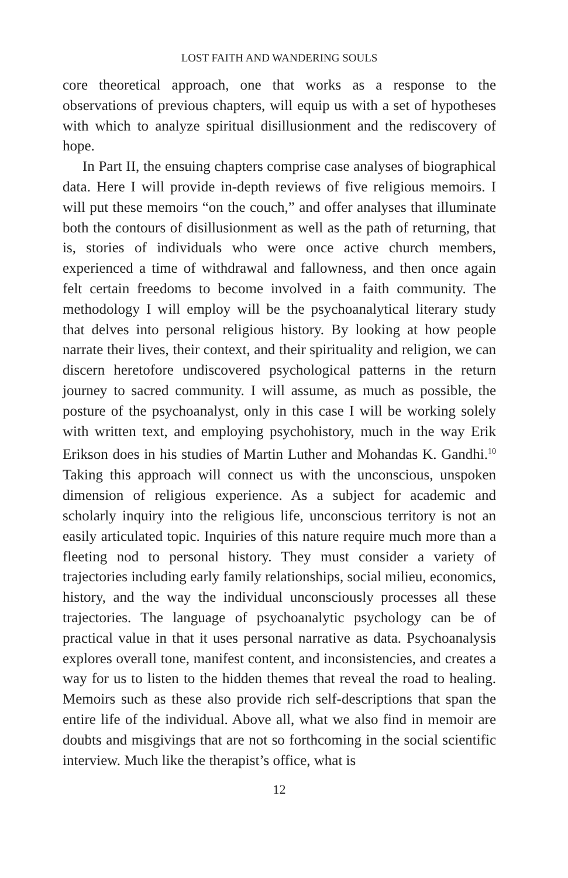LOST FAITH AND WANDERING SOULS
core theoretical approach, one that works as a response to the observations of previous chapters, will equip us with a set of hypotheses with which to analyze spiritual disillusionment and the rediscovery of hope.
In Part II, the ensuing chapters comprise case analyses of biographical data. Here I will provide in-depth reviews of five religious memoirs. I will put these memoirs “on the couch,” and offer analyses that illuminate both the contours of disillusionment as well as the path of returning, that is, stories of individuals who were once active church members, experienced a time of withdrawal and fallowness, and then once again felt certain freedoms to become involved in a faith community. The methodology I will employ will be the psychoanalytical literary study that delves into personal religious history. By looking at how people narrate their lives, their context, and their spirituality and religion, we can discern heretofore undiscovered psychological patterns in the return journey to sacred community. I will assume, as much as possible, the posture of the psychoanalyst, only in this case I will be working solely with written text, and employing psychohistory, much in the way Erik Erikson does in his studies of Martin Luther and Mohandas K. Gandhi.<sup>10</sup> Taking this approach will connect us with the unconscious, unspoken dimension of religious experience. As a subject for academic and scholarly inquiry into the religious life, unconscious territory is not an easily articulated topic. Inquiries of this nature require much more than a fleeting nod to personal history. They must consider a variety of trajectories including early family relationships, social milieu, economics, history, and the way the individual unconsciously processes all these trajectories. The language of psychoanalytic psychology can be of practical value in that it uses personal narrative as data. Psychoanalysis explores overall tone, manifest content, and inconsistencies, and creates a way for us to listen to the hidden themes that reveal the road to healing. Memoirs such as these also provide rich self-descriptions that span the entire life of the individual. Above all, what we also find in memoir are doubts and misgivings that are not so forthcoming in the social scientific interview. Much like the therapist’s office, what is
12